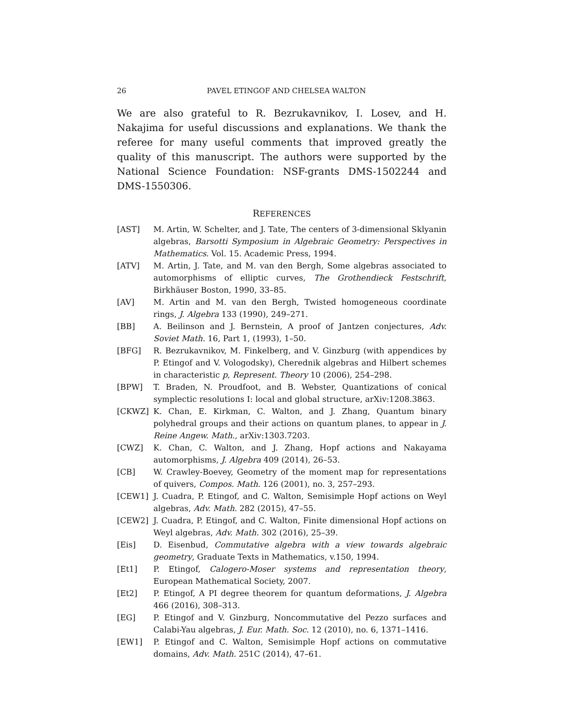26 PAVEL ETINGOF AND CHELSEA WALTON
We are also grateful to R. Bezrukavnikov, I. Losev, and H. Nakajima for useful discussions and explanations. We thank the referee for many useful comments that improved greatly the quality of this manuscript. The authors were supported by the National Science Foundation: NSF-grants DMS-1502244 and DMS-1550306.
REFERENCES
[AST] M. Artin, W. Schelter, and J. Tate, The centers of 3-dimensional Sklyanin algebras, Barsotti Symposium in Algebraic Geometry: Perspectives in Mathematics. Vol. 15. Academic Press, 1994.
[ATV] M. Artin, J. Tate, and M. van den Bergh, Some algebras associated to automorphisms of elliptic curves, The Grothendieck Festschrift, Birkhäuser Boston, 1990, 33–85.
[AV] M. Artin and M. van den Bergh, Twisted homogeneous coordinate rings, J. Algebra 133 (1990), 249–271.
[BB] A. Beilinson and J. Bernstein, A proof of Jantzen conjectures, Adv. Soviet Math. 16, Part 1, (1993), 1–50.
[BFG] R. Bezrukavnikov, M. Finkelberg, and V. Ginzburg (with appendices by P. Etingof and V. Vologodsky), Cherednik algebras and Hilbert schemes in characteristic p, Represent. Theory 10 (2006), 254–298.
[BPW] T. Braden, N. Proudfoot, and B. Webster, Quantizations of conical symplectic resolutions I: local and global structure, arXiv:1208.3863.
[CKWZ] K. Chan, E. Kirkman, C. Walton, and J. Zhang, Quantum binary polyhedral groups and their actions on quantum planes, to appear in J. Reine Angew. Math., arXiv:1303.7203.
[CWZ] K. Chan, C. Walton, and J. Zhang, Hopf actions and Nakayama automorphisms, J. Algebra 409 (2014), 26–53.
[CB] W. Crawley-Boevey, Geometry of the moment map for representations of quivers, Compos. Math. 126 (2001), no. 3, 257–293.
[CEW1] J. Cuadra, P. Etingof, and C. Walton, Semisimple Hopf actions on Weyl algebras, Adv. Math. 282 (2015), 47–55.
[CEW2] J. Cuadra, P. Etingof, and C. Walton, Finite dimensional Hopf actions on Weyl algebras, Adv. Math. 302 (2016), 25–39.
[Eis] D. Eisenbud, Commutative algebra with a view towards algebraic geometry, Graduate Texts in Mathematics, v.150, 1994.
[Et1] P. Etingof, Calogero-Moser systems and representation theory, European Mathematical Society, 2007.
[Et2] P. Etingof, A PI degree theorem for quantum deformations, J. Algebra 466 (2016), 308–313.
[EG] P. Etingof and V. Ginzburg, Noncommutative del Pezzo surfaces and Calabi-Yau algebras, J. Eur. Math. Soc. 12 (2010), no. 6, 1371–1416.
[EW1] P. Etingof and C. Walton, Semisimple Hopf actions on commutative domains, Adv. Math. 251C (2014), 47–61.